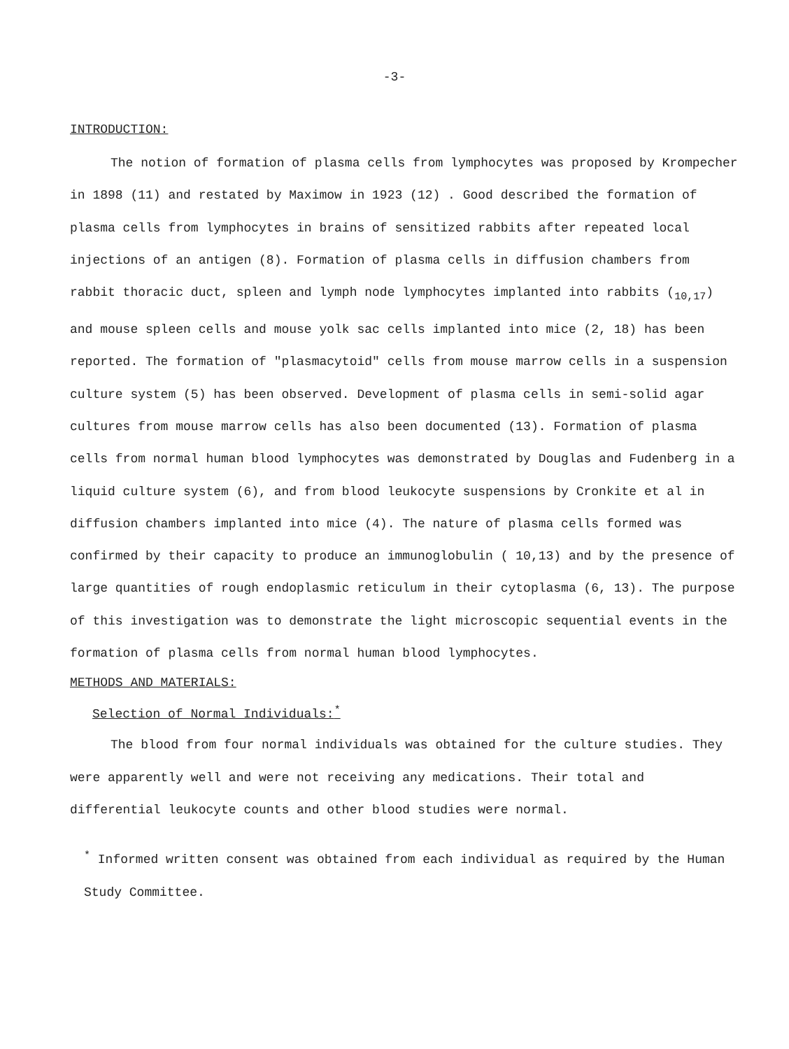-3-
INTRODUCTION:
The notion of formation of plasma cells from lymphocytes was proposed by Krompecher in 1898 (11) and restated by Maximow in 1923 (12) . Good described the formation of plasma cells from lymphocytes in brains of sensitized rabbits after repeated local injections of an antigen (8). Formation of plasma cells in diffusion chambers from rabbit thoracic duct, spleen and lymph node lymphocytes implanted into rabbits (<sub>10,17</sub>) and mouse spleen cells and mouse yolk sac cells implanted into mice (2, 18) has been reported. The formation of "plasmacytoid" cells from mouse marrow cells in a suspension culture system (5) has been observed. Development of plasma cells in semi-solid agar cultures from mouse marrow cells has also been documented (13). Formation of plasma cells from normal human blood lymphocytes was demonstrated by Douglas and Fudenberg in a liquid culture system (6), and from blood leukocyte suspensions by Cronkite et al in diffusion chambers implanted into mice (4). The nature of plasma cells formed was confirmed by their capacity to produce an immunoglobulin ( 10,13) and by the presence of large quantities of rough endoplasmic reticulum in their cytoplasma (6, 13). The purpose of this investigation was to demonstrate the light microscopic sequential events in the formation of plasma cells from normal human blood lymphocytes.
METHODS AND MATERIALS:
Selection of Normal Individuals:<sup>*</sup>
The blood from four normal individuals was obtained for the culture studies. They were apparently well and were not receiving any medications. Their total and differential leukocyte counts and other blood studies were normal.
<sup>*</sup> Informed written consent was obtained from each individual as required by the Human Study Committee.